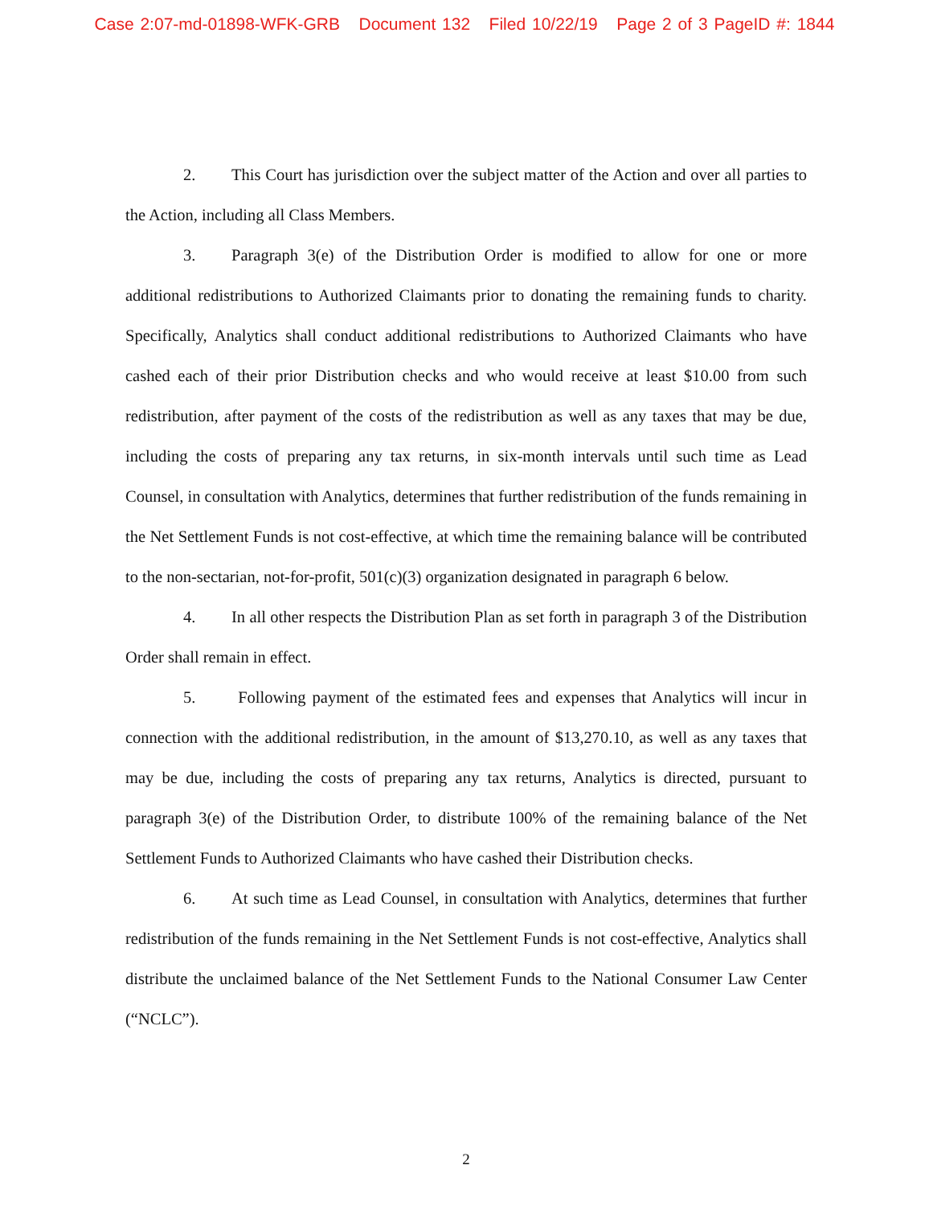Case 2:07-md-01898-WFK-GRB Document 132 Filed 10/22/19 Page 2 of 3 PageID #: 1844
2. This Court has jurisdiction over the subject matter of the Action and over all parties to the Action, including all Class Members.
3. Paragraph 3(e) of the Distribution Order is modified to allow for one or more additional redistributions to Authorized Claimants prior to donating the remaining funds to charity. Specifically, Analytics shall conduct additional redistributions to Authorized Claimants who have cashed each of their prior Distribution checks and who would receive at least $10.00 from such redistribution, after payment of the costs of the redistribution as well as any taxes that may be due, including the costs of preparing any tax returns, in six-month intervals until such time as Lead Counsel, in consultation with Analytics, determines that further redistribution of the funds remaining in the Net Settlement Funds is not cost-effective, at which time the remaining balance will be contributed to the non-sectarian, not-for-profit, 501(c)(3) organization designated in paragraph 6 below.
4. In all other respects the Distribution Plan as set forth in paragraph 3 of the Distribution Order shall remain in effect.
5. Following payment of the estimated fees and expenses that Analytics will incur in connection with the additional redistribution, in the amount of $13,270.10, as well as any taxes that may be due, including the costs of preparing any tax returns, Analytics is directed, pursuant to paragraph 3(e) of the Distribution Order, to distribute 100% of the remaining balance of the Net Settlement Funds to Authorized Claimants who have cashed their Distribution checks.
6. At such time as Lead Counsel, in consultation with Analytics, determines that further redistribution of the funds remaining in the Net Settlement Funds is not cost-effective, Analytics shall distribute the unclaimed balance of the Net Settlement Funds to the National Consumer Law Center (“NCLC”).
2